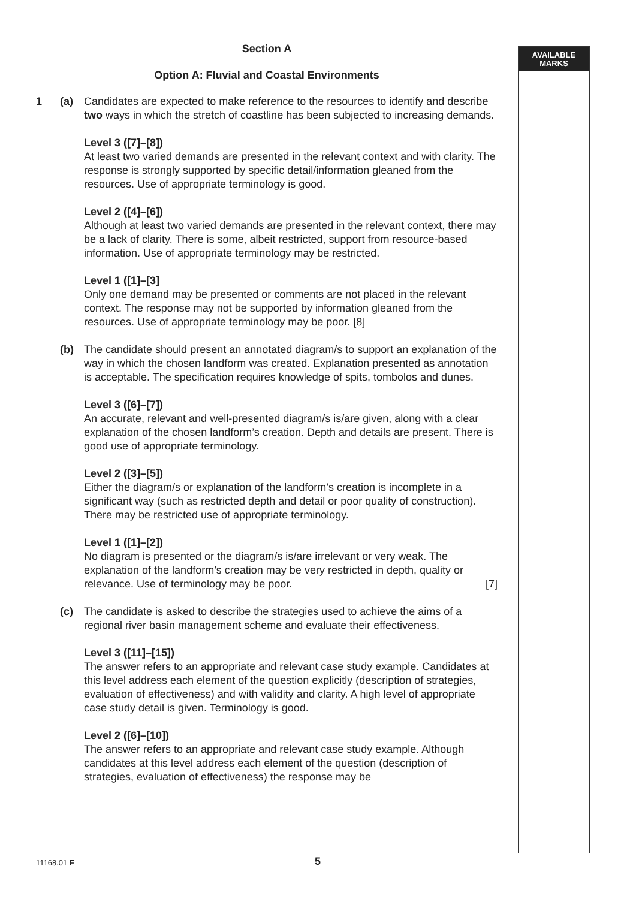AVAILABLE
MARKS
Section A
Option A: Fluvial and Coastal Environments
1 (a) Candidates are expected to make reference to the resources to identify and describe two ways in which the stretch of coastline has been subjected to increasing demands.
Level 3 ([7]–[8])
At least two varied demands are presented in the relevant context and with clarity. The response is strongly supported by specific detail/information gleaned from the resources. Use of appropriate terminology is good.
Level 2 ([4]–[6])
Although at least two varied demands are presented in the relevant context, there may be a lack of clarity. There is some, albeit restricted, support from resource-based information. Use of appropriate terminology may be restricted.
Level 1 ([1]–[3]
Only one demand may be presented or comments are not placed in the relevant context. The response may not be supported by information gleaned from the resources. Use of appropriate terminology may be poor. [8]
(b) The candidate should present an annotated diagram/s to support an explanation of the way in which the chosen landform was created. Explanation presented as annotation is acceptable. The specification requires knowledge of spits, tombolos and dunes.
Level 3 ([6]–[7])
An accurate, relevant and well-presented diagram/s is/are given, along with a clear explanation of the chosen landform’s creation. Depth and details are present. There is good use of appropriate terminology.
Level 2 ([3]–[5])
Either the diagram/s or explanation of the landform’s creation is incomplete in a significant way (such as restricted depth and detail or poor quality of construction). There may be restricted use of appropriate terminology.
Level 1 ([1]–[2])
No diagram is presented or the diagram/s is/are irrelevant or very weak. The explanation of the landform’s creation may be very restricted in depth, quality or relevance. Use of terminology may be poor. [7]
(c) The candidate is asked to describe the strategies used to achieve the aims of a regional river basin management scheme and evaluate their effectiveness.
Level 3 ([11]–[15])
The answer refers to an appropriate and relevant case study example. Candidates at this level address each element of the question explicitly (description of strategies, evaluation of effectiveness) and with validity and clarity. A high level of appropriate case study detail is given. Terminology is good.
Level 2 ([6]–[10])
The answer refers to an appropriate and relevant case study example. Although candidates at this level address each element of the question (description of strategies, evaluation of effectiveness) the response may be
11168.01 F 5